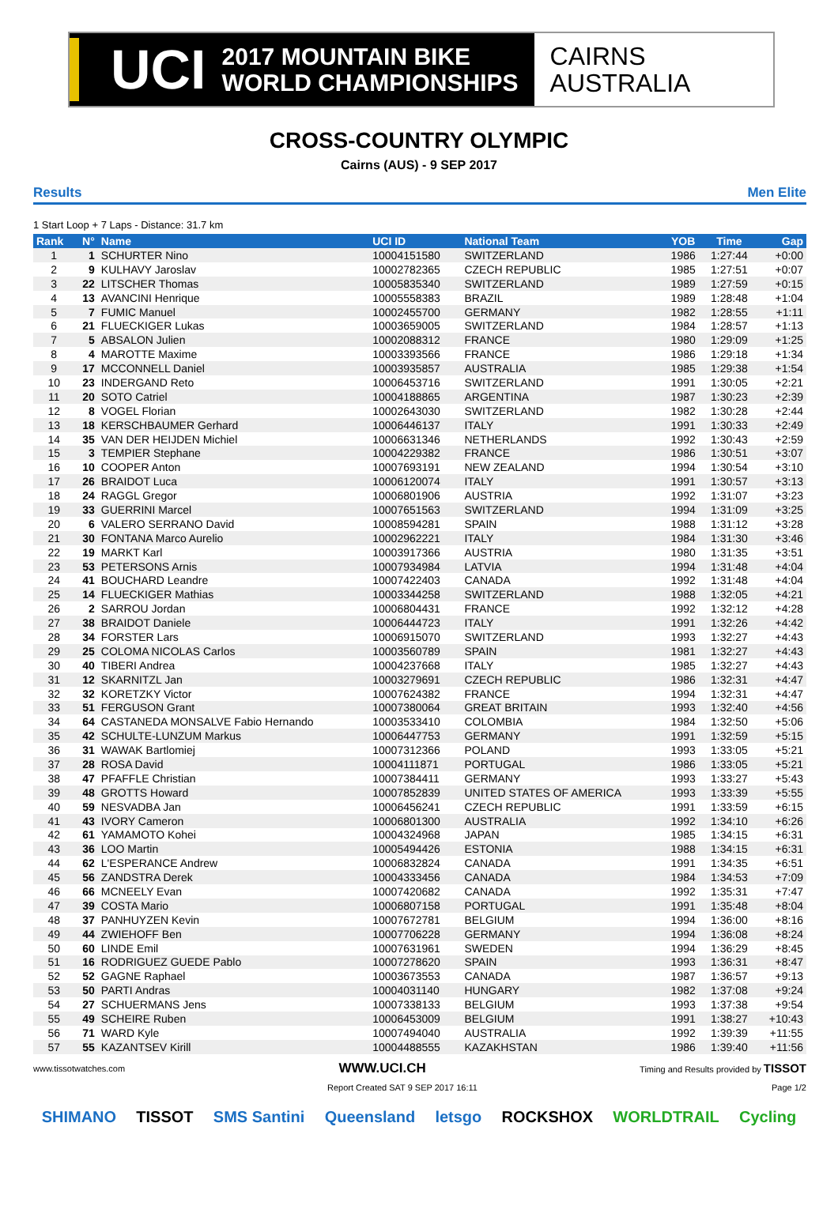UCI
2017 MOUNTAIN BIKE
WORLD CHAMPIONSHIPS
CAIRNS
AUSTRALIA
CROSS-COUNTRY OLYMPIC
Cairns (AUS) - 9 SEP 2017
Results Men Elite
1 Start Loop + 7 Laps - Distance: 31.7 km
| Rank | N° | Name | UCI ID | National Team | YOB | Time | Gap |
| --- | --- | --- | --- | --- | --- | --- | --- |
| 1 | 1 | SCHURTER Nino | 10004151580 | SWITZERLAND | 1986 | 1:27:44 | +0:00 |
| 2 | 9 | KULHAVY Jaroslav | 10002782365 | CZECH REPUBLIC | 1985 | 1:27:51 | +0:07 |
| 3 | 22 | LITSCHER Thomas | 10005835340 | SWITZERLAND | 1989 | 1:27:59 | +0:15 |
| 4 | 13 | AVANCINI Henrique | 10005558383 | BRAZIL | 1989 | 1:28:48 | +1:04 |
| 5 | 7 | FUMIC Manuel | 10002455700 | GERMANY | 1982 | 1:28:55 | +1:11 |
| 6 | 21 | FLUECKIGER Lukas | 10003659005 | SWITZERLAND | 1984 | 1:28:57 | +1:13 |
| 7 | 5 | ABSALON Julien | 10002088312 | FRANCE | 1980 | 1:29:09 | +1:25 |
| 8 | 4 | MAROTTE Maxime | 10003393566 | FRANCE | 1986 | 1:29:18 | +1:34 |
| 9 | 17 | MCCONNELL Daniel | 10003935857 | AUSTRALIA | 1985 | 1:29:38 | +1:54 |
| 10 | 23 | INDERGAND Reto | 10006453716 | SWITZERLAND | 1991 | 1:30:05 | +2:21 |
| 11 | 20 | SOTO Catriel | 10004188865 | ARGENTINA | 1987 | 1:30:23 | +2:39 |
| 12 | 8 | VOGEL Florian | 10002643030 | SWITZERLAND | 1982 | 1:30:28 | +2:44 |
| 13 | 18 | KERSCHBAUMER Gerhard | 10006446137 | ITALY | 1991 | 1:30:33 | +2:49 |
| 14 | 35 | VAN DER HEIJDEN Michiel | 10006631346 | NETHERLANDS | 1992 | 1:30:43 | +2:59 |
| 15 | 3 | TEMPIER Stephane | 10004229382 | FRANCE | 1986 | 1:30:51 | +3:07 |
| 16 | 10 | COOPER Anton | 10007693191 | NEW ZEALAND | 1994 | 1:30:54 | +3:10 |
| 17 | 26 | BRAIDOT Luca | 10006120074 | ITALY | 1991 | 1:30:57 | +3:13 |
| 18 | 24 | RAGGL Gregor | 10006801906 | AUSTRIA | 1992 | 1:31:07 | +3:23 |
| 19 | 33 | GUERRINI Marcel | 10007651563 | SWITZERLAND | 1994 | 1:31:09 | +3:25 |
| 20 | 6 | VALERO SERRANO David | 10008594281 | SPAIN | 1988 | 1:31:12 | +3:28 |
| 21 | 30 | FONTANA Marco Aurelio | 10002962221 | ITALY | 1984 | 1:31:30 | +3:46 |
| 22 | 19 | MARKT Karl | 10003917366 | AUSTRIA | 1980 | 1:31:35 | +3:51 |
| 23 | 53 | PETERSONS Arnis | 10007934984 | LATVIA | 1994 | 1:31:48 | +4:04 |
| 24 | 41 | BOUCHARD Leandre | 10007422403 | CANADA | 1992 | 1:31:48 | +4:04 |
| 25 | 14 | FLUECKIGER Mathias | 10003344258 | SWITZERLAND | 1988 | 1:32:05 | +4:21 |
| 26 | 2 | SARROU Jordan | 10006804431 | FRANCE | 1992 | 1:32:12 | +4:28 |
| 27 | 38 | BRAIDOT Daniele | 10006444723 | ITALY | 1991 | 1:32:26 | +4:42 |
| 28 | 34 | FORSTER Lars | 10006915070 | SWITZERLAND | 1993 | 1:32:27 | +4:43 |
| 29 | 25 | COLOMA NICOLAS Carlos | 10003560789 | SPAIN | 1981 | 1:32:27 | +4:43 |
| 30 | 40 | TIBERI Andrea | 10004237668 | ITALY | 1985 | 1:32:27 | +4:43 |
| 31 | 12 | SKARNITZL Jan | 10003279691 | CZECH REPUBLIC | 1986 | 1:32:31 | +4:47 |
| 32 | 32 | KORETZKY Victor | 10007624382 | FRANCE | 1994 | 1:32:31 | +4:47 |
| 33 | 51 | FERGUSON Grant | 10007380064 | GREAT BRITAIN | 1993 | 1:32:40 | +4:56 |
| 34 | 64 | CASTANEDA MONSALVE Fabio Hernando | 10003533410 | COLOMBIA | 1984 | 1:32:50 | +5:06 |
| 35 | 42 | SCHULTE-LUNZUM Markus | 10006447753 | GERMANY | 1991 | 1:32:59 | +5:15 |
| 36 | 31 | WAWAK Bartlomiej | 10007312366 | POLAND | 1993 | 1:33:05 | +5:21 |
| 37 | 28 | ROSA David | 10004111871 | PORTUGAL | 1986 | 1:33:05 | +5:21 |
| 38 | 47 | PFAFFLE Christian | 10007384411 | GERMANY | 1993 | 1:33:27 | +5:43 |
| 39 | 48 | GROTTS Howard | 10007852839 | UNITED STATES OF AMERICA | 1993 | 1:33:39 | +5:55 |
| 40 | 59 | NESVADBA Jan | 10006456241 | CZECH REPUBLIC | 1991 | 1:33:59 | +6:15 |
| 41 | 43 | IVORY Cameron | 10006801300 | AUSTRALIA | 1992 | 1:34:10 | +6:26 |
| 42 | 61 | YAMAMOTO Kohei | 10004324968 | JAPAN | 1985 | 1:34:15 | +6:31 |
| 43 | 36 | LOO Martin | 10005494426 | ESTONIA | 1988 | 1:34:15 | +6:31 |
| 44 | 62 | L'ESPERANCE Andrew | 10006832824 | CANADA | 1991 | 1:34:35 | +6:51 |
| 45 | 56 | ZANDSTRA Derek | 10004333456 | CANADA | 1984 | 1:34:53 | +7:09 |
| 46 | 66 | MCNEELY Evan | 10007420682 | CANADA | 1992 | 1:35:31 | +7:47 |
| 47 | 39 | COSTA Mario | 10006807158 | PORTUGAL | 1991 | 1:35:48 | +8:04 |
| 48 | 37 | PANHUYZEN Kevin | 10007672781 | BELGIUM | 1994 | 1:36:00 | +8:16 |
| 49 | 44 | ZWIEHOFF Ben | 10007706228 | GERMANY | 1994 | 1:36:08 | +8:24 |
| 50 | 60 | LINDE Emil | 10007631961 | SWEDEN | 1994 | 1:36:29 | +8:45 |
| 51 | 16 | RODRIGUEZ GUEDE Pablo | 10007278620 | SPAIN | 1993 | 1:36:31 | +8:47 |
| 52 | 52 | GAGNE Raphael | 10003673553 | CANADA | 1987 | 1:36:57 | +9:13 |
| 53 | 50 | PARTI Andras | 10004031140 | HUNGARY | 1982 | 1:37:08 | +9:24 |
| 54 | 27 | SCHUERMANS Jens | 10007338133 | BELGIUM | 1993 | 1:37:38 | +9:54 |
| 55 | 49 | SCHEIRE Ruben | 10006453009 | BELGIUM | 1991 | 1:38:27 | +10:43 |
| 56 | 71 | WARD Kyle | 10007494040 | AUSTRALIA | 1992 | 1:39:39 | +11:55 |
| 57 | 55 | KAZANTSEV Kirill | 10004488555 | KAZAKHSTAN | 1986 | 1:39:40 | +11:56 |
www.tissotwatches.com WWW.UCI.CH Timing and Results provided by TISSOT
Report Created SAT 9 SEP 2017 16:11 Page 1/2
SHIMANO TISSOT SMS Santini Queensland letsgo ROCKSHOX WORLDTRAIL Cycling